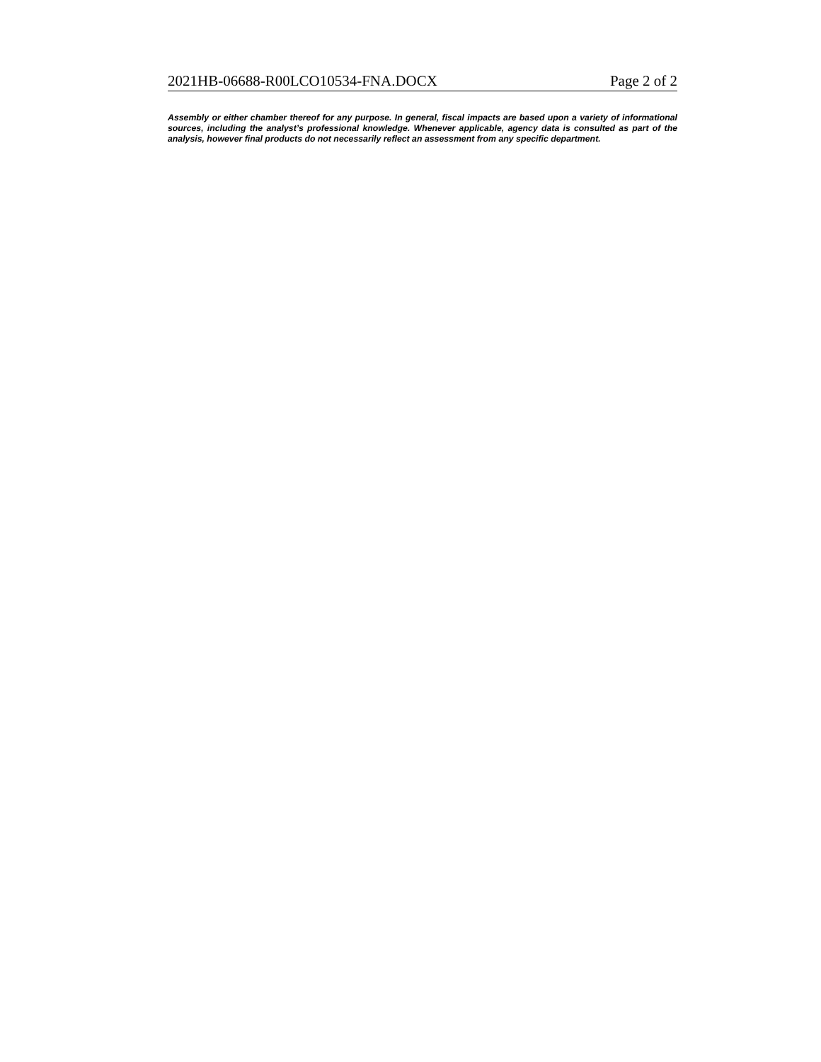2021HB-06688-R00LCO10534-FNA.DOCX Page 2 of 2
Assembly or either chamber thereof for any purpose. In general, fiscal impacts are based upon a variety of informational sources, including the analyst’s professional knowledge. Whenever applicable, agency data is consulted as part of the analysis, however final products do not necessarily reflect an assessment from any specific department.